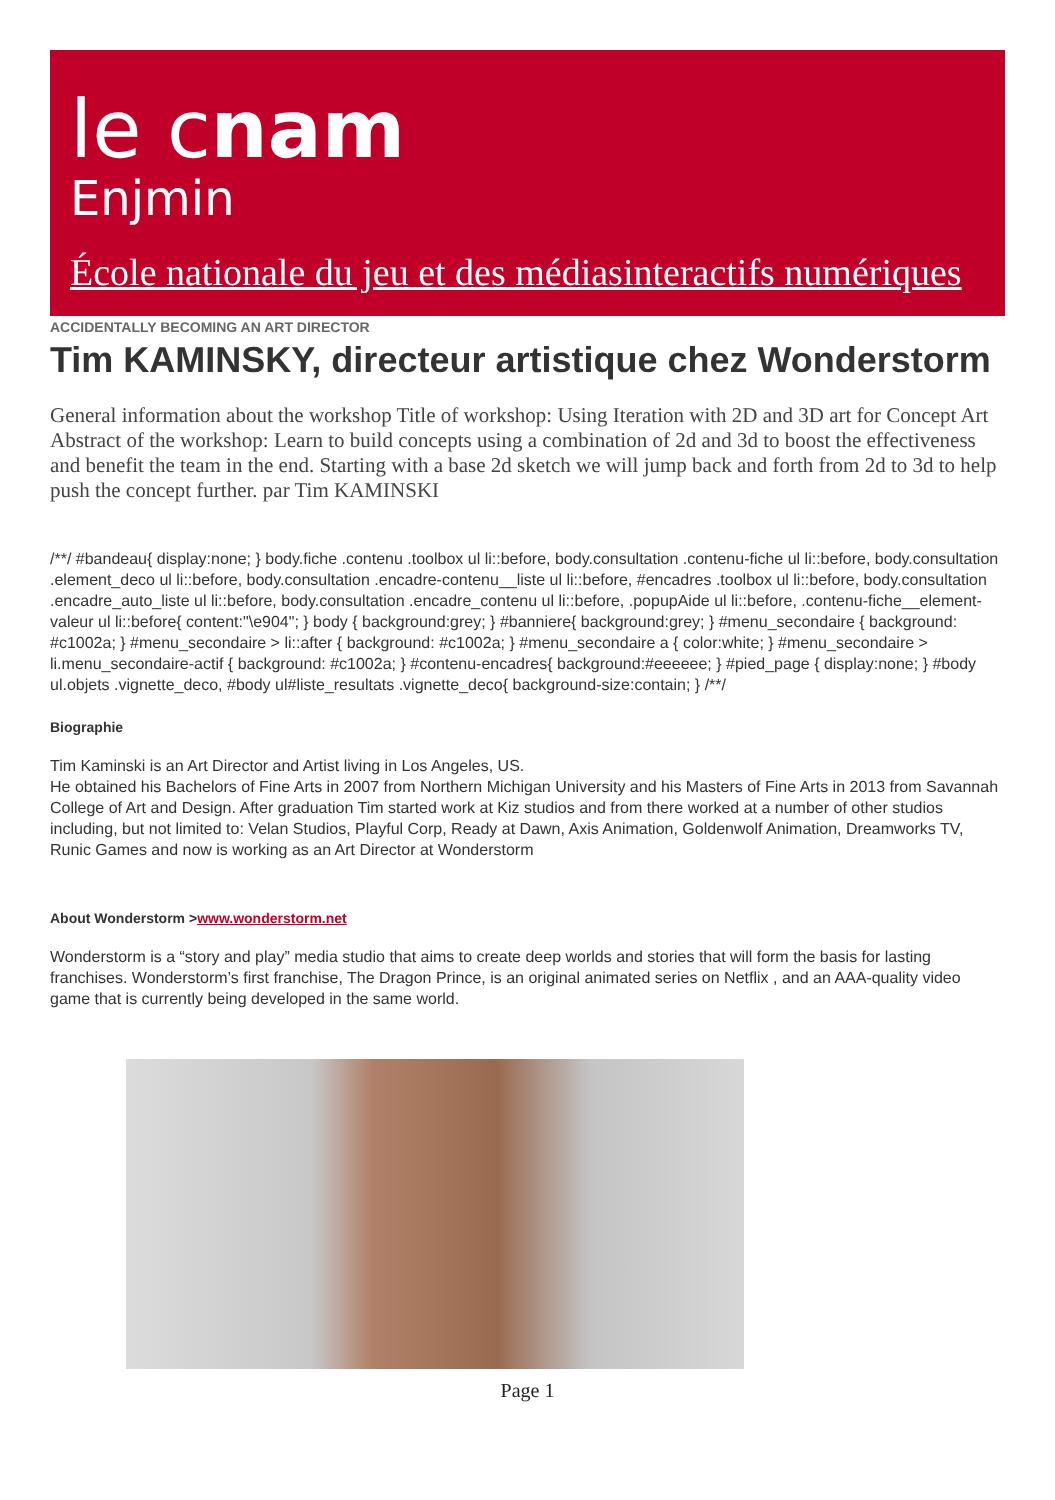le cnam
Enjmin
École nationale du jeu et des médiasinteractifs numériques
ACCIDENTALLY BECOMING AN ART DIRECTOR
Tim KAMINSKY, directeur artistique chez Wonderstorm
General information about the workshop Title of workshop: Using Iteration with 2D and 3D art for Concept Art Abstract of the workshop: Learn to build concepts using a combination of 2d and 3d to boost the effectiveness and benefit the team in the end. Starting with a base 2d sketch we will jump back and forth from 2d to 3d to help push the concept further. par Tim KAMINSKI
/**/ #bandeau{ display:none; } body.fiche .contenu .toolbox ul li::before, body.consultation .contenu-fiche ul li::before, body.consultation .element_deco ul li::before, body.consultation .encadre-contenu__liste ul li::before, #encadres .toolbox ul li::before, body.consultation .encadre_auto_liste ul li::before, body.consultation .encadre_contenu ul li::before, .popupAide ul li::before, .contenu-fiche__element-valeur ul li::before{ content:"\e904"; } body { background:grey; } #banniere{ background:grey; } #menu_secondaire { background: #c1002a; } #menu_secondaire > li::after { background: #c1002a; } #menu_secondaire a { color:white; } #menu_secondaire > li.menu_secondaire-actif { background: #c1002a; } #contenu-encadres{ background:#eeeeee; } #pied_page { display:none; } #body ul.objets .vignette_deco, #body ul#liste_resultats .vignette_deco{ background-size:contain; } /**/
Biographie
Tim Kaminski is an Art Director and Artist living in Los Angeles, US.
He obtained his Bachelors of Fine Arts in 2007 from Northern Michigan University and his Masters of Fine Arts in 2013 from Savannah College of Art and Design. After graduation Tim started work at Kiz studios and from there worked at a number of other studios including, but not limited to: Velan Studios, Playful Corp, Ready at Dawn, Axis Animation, Goldenwolf Animation, Dreamworks TV, Runic Games and now is working as an Art Director at Wonderstorm
About Wonderstorm >www.wonderstorm.net
Wonderstorm is a “story and play” media studio that aims to create deep worlds and stories that will form the basis for lasting franchises. Wonderstorm’s first franchise, The Dragon Prince, is an original animated series on Netflix , and an AAA-quality video game that is currently being developed in the same world.
Page 1